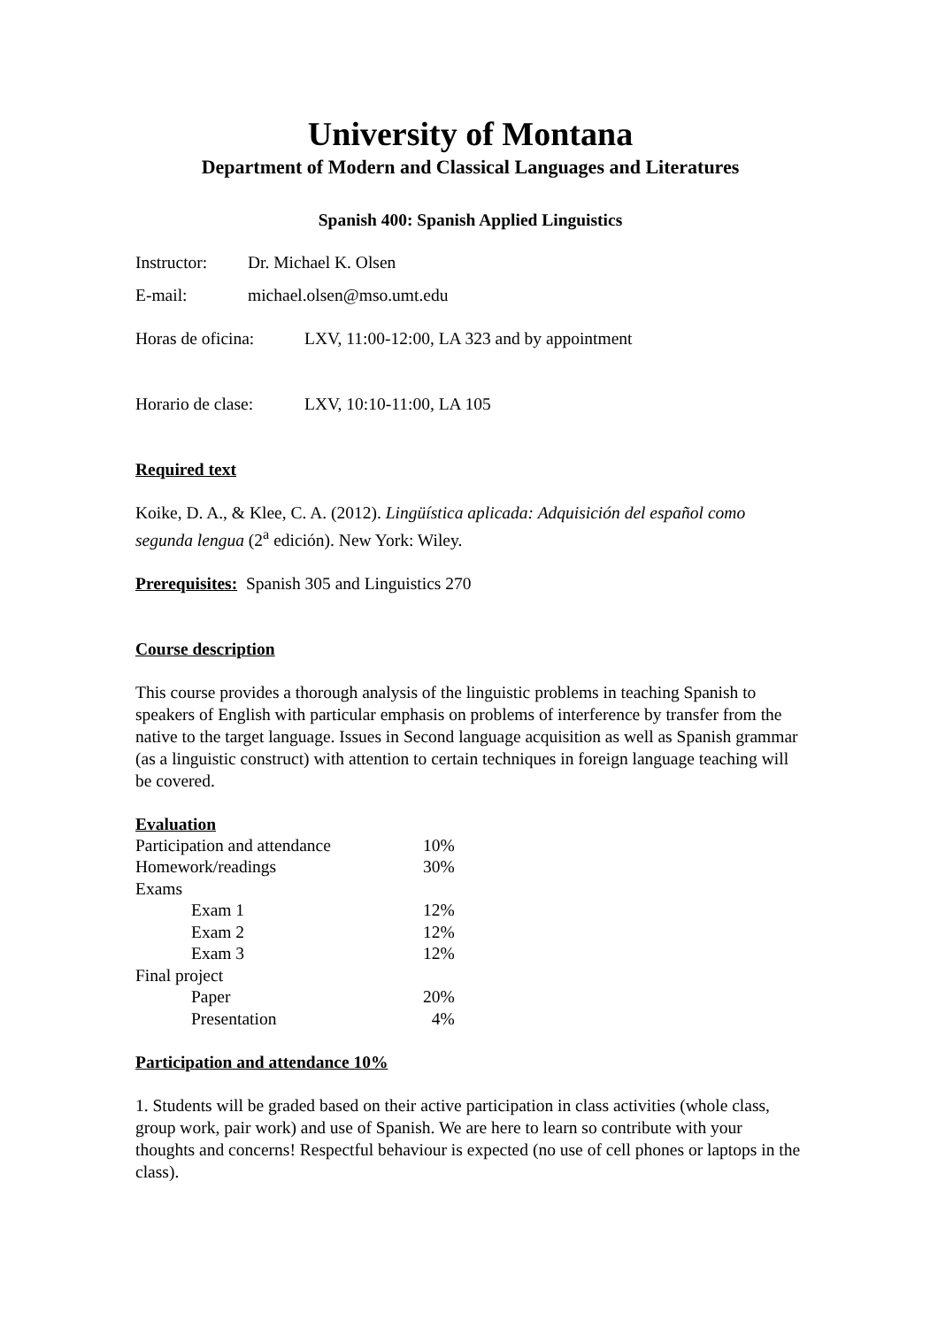University of Montana
Department of Modern and Classical Languages and Literatures
Spanish 400: Spanish Applied Linguistics
Instructor: Dr. Michael K. Olsen
E-mail: michael.olsen@mso.umt.edu
Horas de oficina: LXV, 11:00-12:00, LA 323 and by appointment
Horario de clase: LXV, 10:10-11:00, LA 105
Required text
Koike, D. A., & Klee, C. A. (2012). Lingüística aplicada: Adquisición del español como segunda lengua (2<sup>a</sup> edición). New York: Wiley.
Prerequisites: Spanish 305 and Linguistics 270
Course description
This course provides a thorough analysis of the linguistic problems in teaching Spanish to speakers of English with particular emphasis on problems of interference by transfer from the native to the target language. Issues in Second language acquisition as well as Spanish grammar (as a linguistic construct) with attention to certain techniques in foreign language teaching will be covered.
Evaluation
| Participation and attendance | | 10% |
| Homework/readings | | 30% |
| Exams | | |
| | Exam 1 | 12% |
| | Exam 2 | 12% |
| | Exam 3 | 12% |
| Final project | | |
| | Paper | 20% |
| | Presentation | 4% |
Participation and attendance 10%
1. Students will be graded based on their active participation in class activities (whole class, group work, pair work) and use of Spanish. We are here to learn so contribute with your thoughts and concerns! Respectful behaviour is expected (no use of cell phones or laptops in the class).